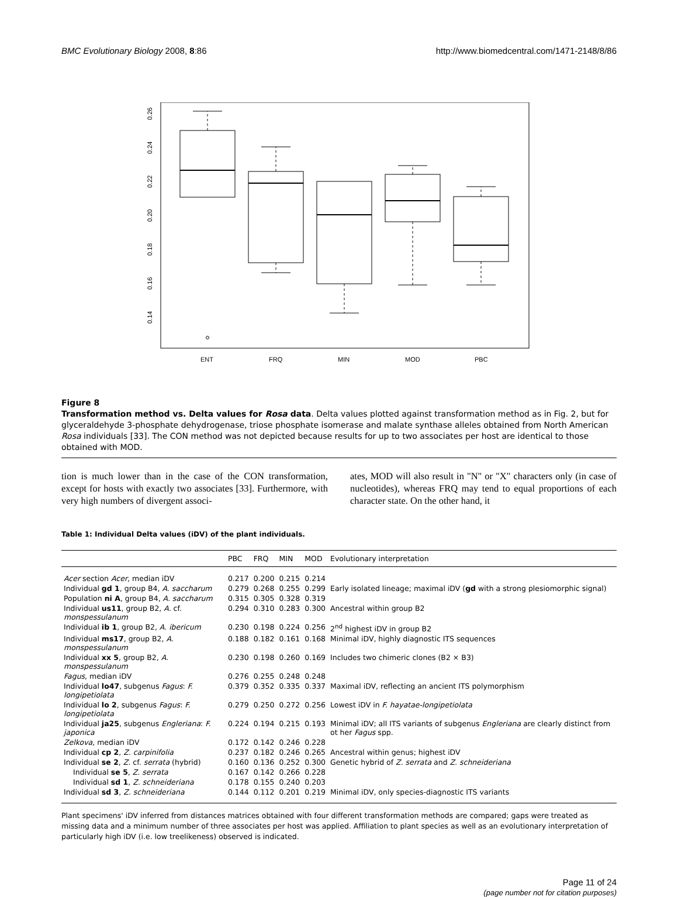BMC Evolutionary Biology 2008, 8:86 http://www.biomedcentral.com/1471-2148/8/86
0.26
0.24
0.22
0.20
0.18
0.16
0.14
ENT
FRQ
MIN
MOD
PBC
Figure 8
Transformation method vs. Delta values for Rosa data. Delta values plotted against transformation method as in Fig. 2, but for glyceraldehyde 3-phosphate dehydrogenase, triose phosphate isomerase and malate synthase alleles obtained from North American Rosa individuals [33]. The CON method was not depicted because results for up to two associates per host are identical to those obtained with MOD.
tion is much lower than in the case of the CON transformation, except for hosts with exactly two associates [33]. Furthermore, with very high numbers of divergent associ-
ates, MOD will also result in "N" or "X" characters only (in case of nucleotides), whereas FRQ may tend to equal proportions of each character state. On the other hand, it
Table 1: Individual Delta values (iDV) of the plant individuals.
| | PBC | FRQ | MIN | MOD | Evolutionary interpretation |
| --- | --- | --- | --- | --- | --- |
| Acer section Acer , median iDV | 0.217 | 0.200 | 0.215 | 0.214 | |
| Individual gd 1 , group B4, A. saccharum | 0.279 | 0.268 | 0.255 | 0.299 | Early isolated lineage; maximal iDV ( gd with a strong plesiomorphic signal) |
| Population ni A , group B4, A. saccharum | 0.315 | 0.305 | 0.328 | 0.319 | |
| Individual us11 , group B2, A. cf. monspessulanum | 0.294 | 0.310 | 0.283 | 0.300 | Ancestral within group B2 |
| Individual ib 1 , group B2, A. ibericum | 0.230 | 0.198 | 0.224 | 0.256 | 2<sup>nd</sup> highest iDV in group B2 |
| Individual ms17 , group B2, A. monspessulanum | 0.188 | 0.182 | 0.161 | 0.168 | Minimal iDV, highly diagnostic ITS sequences |
| Individual xx 5 , group B2, A. monspessulanum | 0.230 | 0.198 | 0.260 | 0.169 | Includes two chimeric clones (B2 × B3) |
| Fagus , median iDV | 0.276 | 0.255 | 0.248 | 0.248 | |
| Individual lo47 , subgenus Fagus : F. longipetiolata | 0.379 | 0.352 | 0.335 | 0.337 | Maximal iDV, reflecting an ancient ITS polymorphism |
| Individual lo 2 , subgenus Fagus : F. longipetiolata | 0.279 | 0.250 | 0.272 | 0.256 | Lowest iDV in F. hayatae-longipetiolata |
| Individual ja25 , subgenus Engleriana : F. japonica | 0.224 | 0.194 | 0.215 | 0.193 | Minimal iDV; all ITS variants of subgenus Engleriana are clearly distinct from ot her Fagus spp. |
| Zelkova , median iDV | 0.172 | 0.142 | 0.246 | 0.228 | |
| Individual cp 2 , Z. carpinifolia | 0.237 | 0.182 | 0.246 | 0.265 | Ancestral within genus; highest iDV |
| Individual se 2 , Z. cf. serrata (hybrid) | 0.160 | 0.136 | 0.252 | 0.300 | Genetic hybrid of Z. serrata and Z. schneideriana |
| Individual se 5 , Z. serrata | 0.167 | 0.142 | 0.266 | 0.228 | |
| Individual sd 1 , Z. schneideriana | 0.178 | 0.155 | 0.240 | 0.203 | |
| Individual sd 3 , Z. schneideriana | 0.144 | 0.112 | 0.201 | 0.219 | Minimal iDV, only species-diagnostic ITS variants |
Plant specimens' iDV inferred from distances matrices obtained with four different transformation methods are compared; gaps were treated as missing data and a minimum number of three associates per host was applied. Affiliation to plant species as well as an evolutionary interpretation of particularly high iDV (i.e. low treelikeness) observed is indicated.
Page 11 of 24
(page number not for citation purposes)